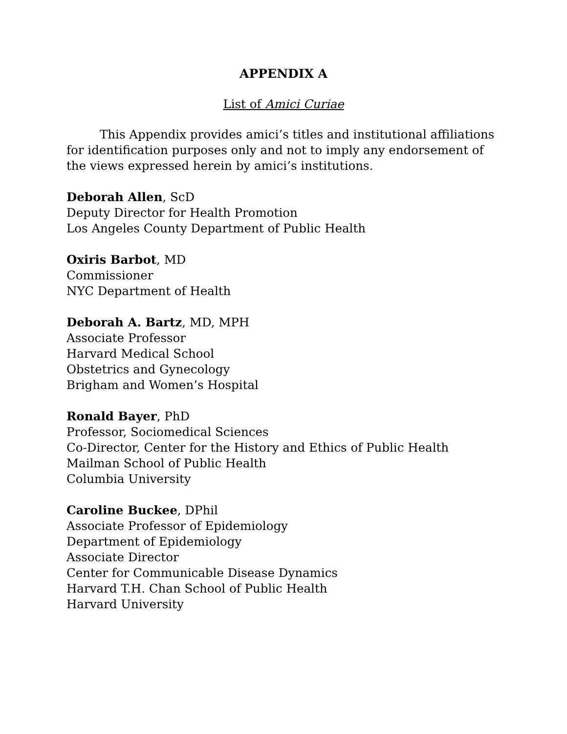APPENDIX A
List of Amici Curiae
This Appendix provides amici’s titles and institutional affiliations for identification purposes only and not to imply any endorsement of the views expressed herein by amici’s institutions.
Deborah Allen, ScD
Deputy Director for Health Promotion
Los Angeles County Department of Public Health
Oxiris Barbot, MD
Commissioner
NYC Department of Health
Deborah A. Bartz, MD, MPH
Associate Professor
Harvard Medical School
Obstetrics and Gynecology
Brigham and Women’s Hospital
Ronald Bayer, PhD
Professor, Sociomedical Sciences
Co-Director, Center for the History and Ethics of Public Health
Mailman School of Public Health
Columbia University
Caroline Buckee, DPhil
Associate Professor of Epidemiology
Department of Epidemiology
Associate Director
Center for Communicable Disease Dynamics
Harvard T.H. Chan School of Public Health
Harvard University